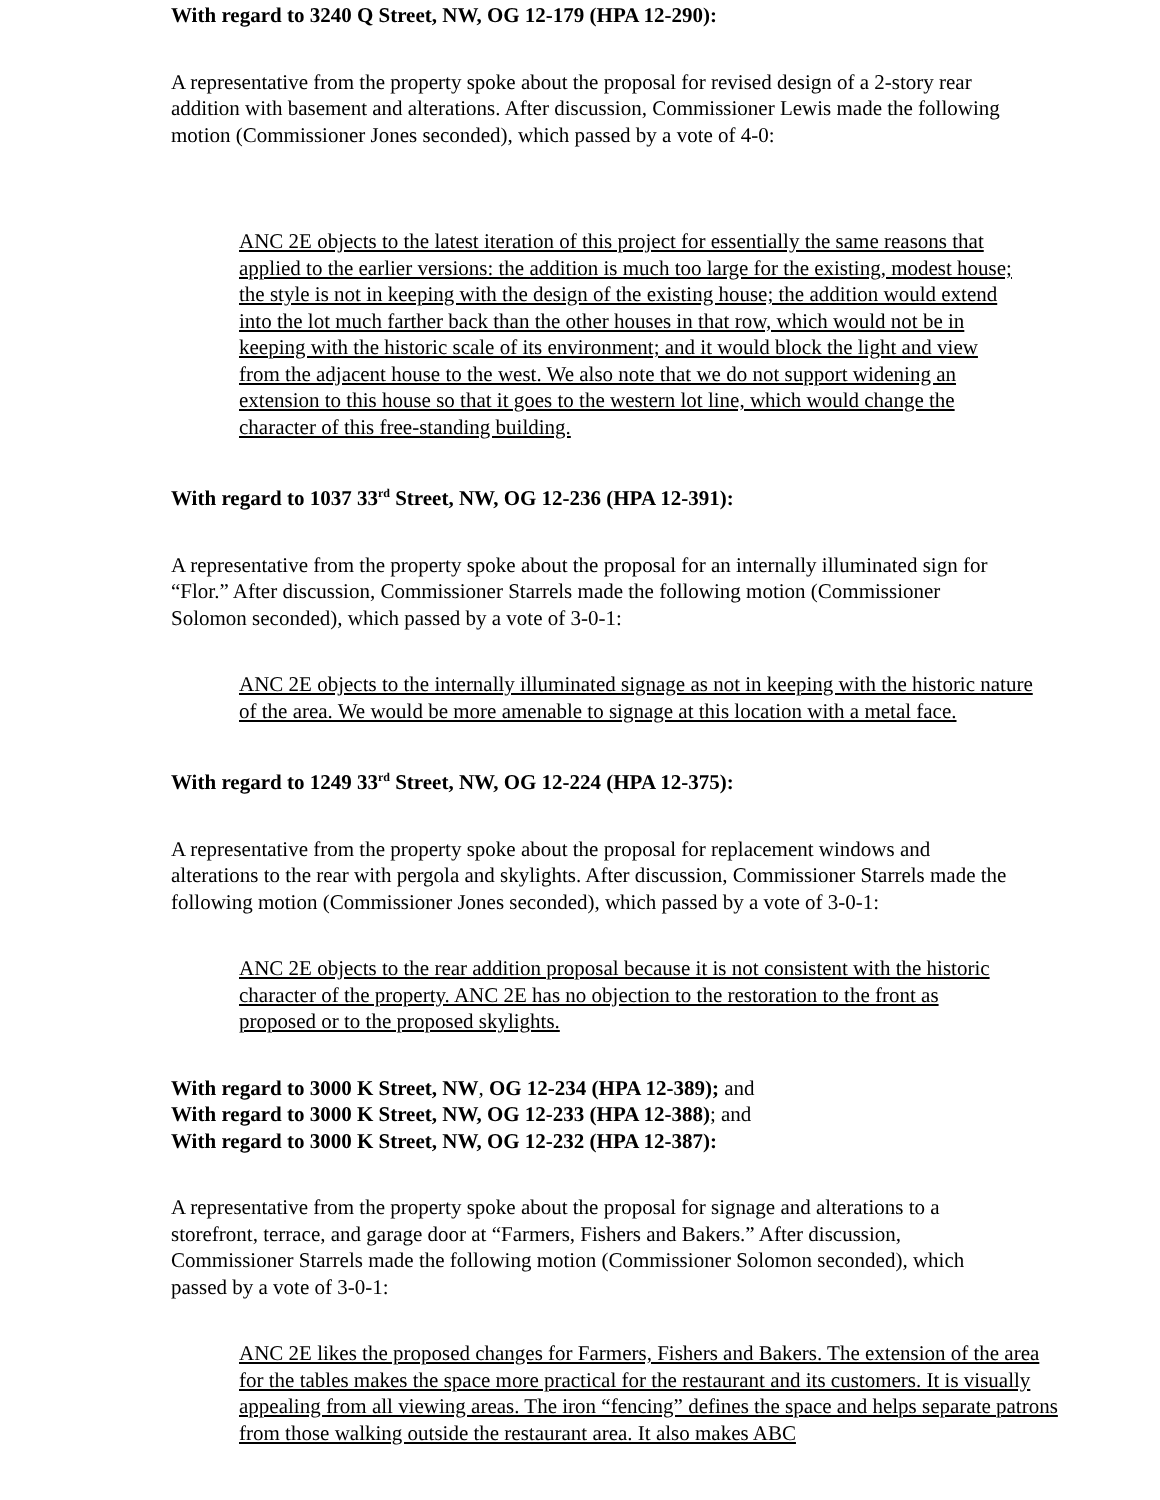With regard to 3240 Q Street, NW, OG 12-179 (HPA 12-290):
A representative from the property spoke about the proposal for revised design of a 2-story rear addition with basement and alterations. After discussion, Commissioner Lewis made the following motion (Commissioner Jones seconded), which passed by a vote of 4-0:
ANC 2E objects to the latest iteration of this project for essentially the same reasons that applied to the earlier versions: the addition is much too large for the existing, modest house; the style is not in keeping with the design of the existing house; the addition would extend into the lot much farther back than the other houses in that row, which would not be in keeping with the historic scale of its environment; and it would block the light and view from the adjacent house to the west. We also note that we do not support widening an extension to this house so that it goes to the western lot line, which would change the character of this free-standing building.
With regard to 1037 33<sup>rd</sup> Street, NW, OG 12-236 (HPA 12-391):
A representative from the property spoke about the proposal for an internally illuminated sign for “Flor.” After discussion, Commissioner Starrels made the following motion (Commissioner Solomon seconded), which passed by a vote of 3-0-1:
ANC 2E objects to the internally illuminated signage as not in keeping with the historic nature of the area. We would be more amenable to signage at this location with a metal face.
With regard to 1249 33<sup>rd</sup> Street, NW, OG 12-224 (HPA 12-375):
A representative from the property spoke about the proposal for replacement windows and alterations to the rear with pergola and skylights. After discussion, Commissioner Starrels made the following motion (Commissioner Jones seconded), which passed by a vote of 3-0-1:
ANC 2E objects to the rear addition proposal because it is not consistent with the historic character of the property. ANC 2E has no objection to the restoration to the front as proposed or to the proposed skylights.
With regard to 3000 K Street, NW, OG 12-234 (HPA 12-389); and
With regard to 3000 K Street, NW, OG 12-233 (HPA 12-388); and
With regard to 3000 K Street, NW, OG 12-232 (HPA 12-387):
A representative from the property spoke about the proposal for signage and alterations to a storefront, terrace, and garage door at “Farmers, Fishers and Bakers.” After discussion, Commissioner Starrels made the following motion (Commissioner Solomon seconded), which passed by a vote of 3-0-1:
ANC 2E likes the proposed changes for Farmers, Fishers and Bakers. The extension of the area for the tables makes the space more practical for the restaurant and its customers. It is visually appealing from all viewing areas. The iron “fencing” defines the space and helps separate patrons from those walking outside the restaurant area. It also makes ABC